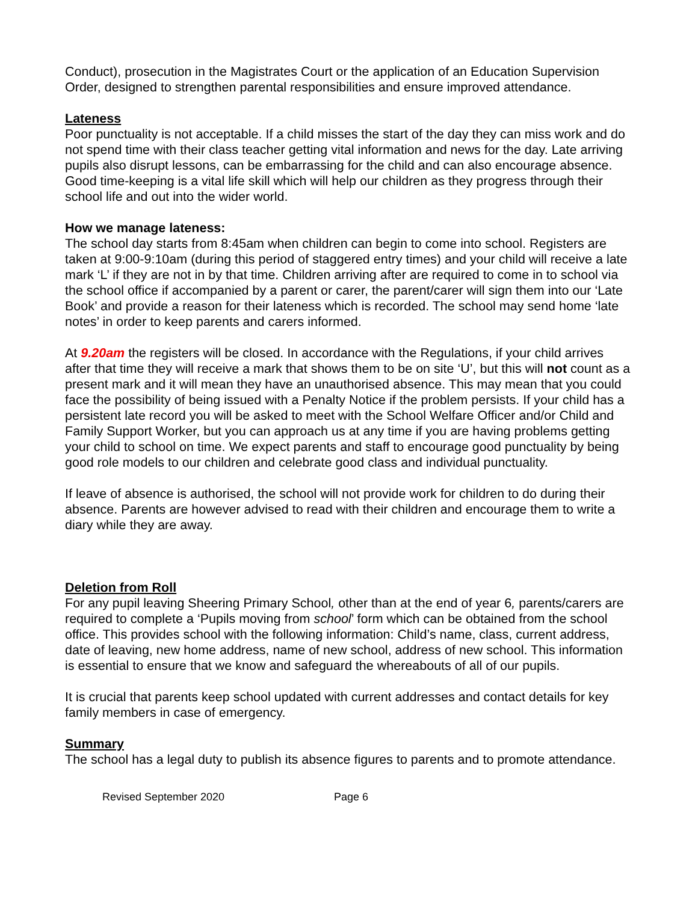Conduct), prosecution in the Magistrates Court or the application of an Education Supervision Order, designed to strengthen parental responsibilities and ensure improved attendance.
Lateness
Poor punctuality is not acceptable. If a child misses the start of the day they can miss work and do not spend time with their class teacher getting vital information and news for the day. Late arriving pupils also disrupt lessons, can be embarrassing for the child and can also encourage absence. Good time-keeping is a vital life skill which will help our children as they progress through their school life and out into the wider world.
How we manage lateness:
The school day starts from 8:45am when children can begin to come into school. Registers are taken at 9:00-9:10am (during this period of staggered entry times) and your child will receive a late mark ‘L’ if they are not in by that time. Children arriving after are required to come in to school via the school office if accompanied by a parent or carer, the parent/carer will sign them into our ‘Late Book’ and provide a reason for their lateness which is recorded. The school may send home ‘late notes’ in order to keep parents and carers informed.
At 9.20am the registers will be closed. In accordance with the Regulations, if your child arrives after that time they will receive a mark that shows them to be on site ‘U’, but this will not count as a present mark and it will mean they have an unauthorised absence. This may mean that you could face the possibility of being issued with a Penalty Notice if the problem persists. If your child has a persistent late record you will be asked to meet with the School Welfare Officer and/or Child and Family Support Worker, but you can approach us at any time if you are having problems getting your child to school on time. We expect parents and staff to encourage good punctuality by being good role models to our children and celebrate good class and individual punctuality.
If leave of absence is authorised, the school will not provide work for children to do during their absence. Parents are however advised to read with their children and encourage them to write a diary while they are away.
Deletion from Roll
For any pupil leaving Sheering Primary School, other than at the end of year 6, parents/carers are required to complete a ‘Pupils moving from school’ form which can be obtained from the school office. This provides school with the following information: Child’s name, class, current address, date of leaving, new home address, name of new school, address of new school. This information is essential to ensure that we know and safeguard the whereabouts of all of our pupils.
It is crucial that parents keep school updated with current addresses and contact details for key family members in case of emergency.
Summary
The school has a legal duty to publish its absence figures to parents and to promote attendance.
Revised September 2020 Page 6